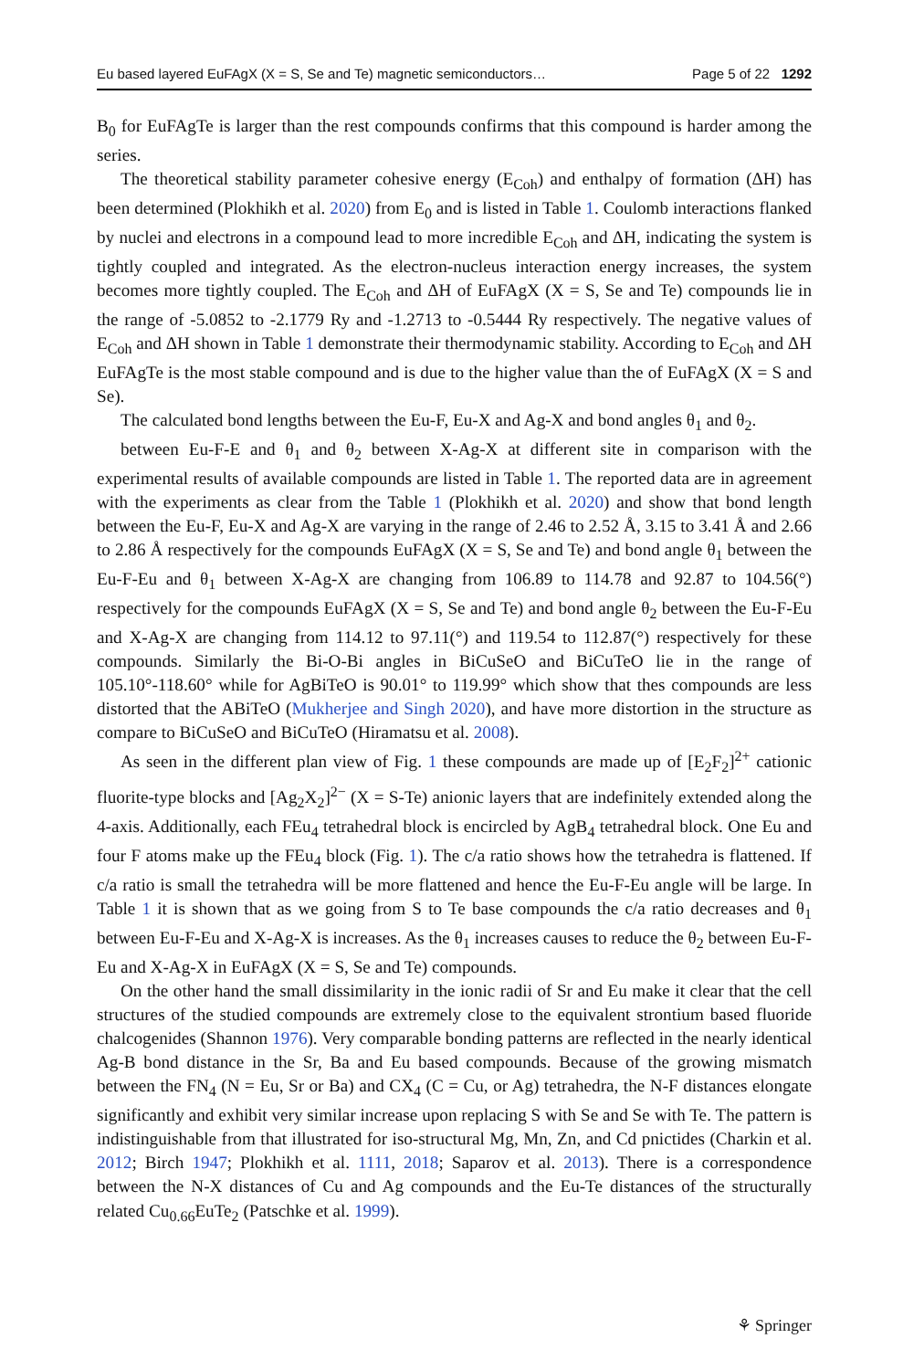Eu based layered EuFAgX (X = S, Se and Te) magnetic semiconductors… Page 5 of 22 1292
B<sub>0</sub> for EuFAgTe is larger than the rest compounds confirms that this compound is harder among the series.
The theoretical stability parameter cohesive energy (E<sub>Coh</sub>) and enthalpy of formation (ΔH) has been determined (Plokhikh et al. 2020) from E<sub>0</sub> and is listed in Table 1. Coulomb interactions flanked by nuclei and electrons in a compound lead to more incredible E<sub>Coh</sub> and ΔH, indicating the system is tightly coupled and integrated. As the electron-nucleus interaction energy increases, the system becomes more tightly coupled. The E<sub>Coh</sub> and ΔH of EuFAgX (X = S, Se and Te) compounds lie in the range of -5.0852 to -2.1779 Ry and -1.2713 to -0.5444 Ry respectively. The negative values of E<sub>Coh</sub> and ΔH shown in Table 1 demonstrate their thermodynamic stability. According to E<sub>Coh</sub> and ΔH EuFAgTe is the most stable compound and is due to the higher value than the of EuFAgX (X = S and Se).
The calculated bond lengths between the Eu-F, Eu-X and Ag-X and bond angles θ<sub>1</sub> and θ<sub>2</sub>.
between Eu-F-E and θ<sub>1</sub> and θ<sub>2</sub> between X-Ag-X at different site in comparison with the experimental results of available compounds are listed in Table 1. The reported data are in agreement with the experiments as clear from the Table 1 (Plokhikh et al. 2020) and show that bond length between the Eu-F, Eu-X and Ag-X are varying in the range of 2.46 to 2.52 Å, 3.15 to 3.41 Å and 2.66 to 2.86 Å respectively for the compounds EuFAgX (X = S, Se and Te) and bond angle θ<sub>1</sub> between the Eu-F-Eu and θ<sub>1</sub> between X-Ag-X are changing from 106.89 to 114.78 and 92.87 to 104.56(°) respectively for the compounds EuFAgX (X = S, Se and Te) and bond angle θ<sub>2</sub> between the Eu-F-Eu and X-Ag-X are changing from 114.12 to 97.11(°) and 119.54 to 112.87(°) respectively for these compounds. Similarly the Bi-O-Bi angles in BiCuSeO and BiCuTeO lie in the range of 105.10°-118.60° while for AgBiTeO is 90.01° to 119.99° which show that thes compounds are less distorted that the ABiTeO (Mukherjee and Singh 2020), and have more distortion in the structure as compare to BiCuSeO and BiCuTeO (Hiramatsu et al. 2008).
As seen in the different plan view of Fig. 1 these compounds are made up of [E<sub>2</sub>F<sub>2</sub>]<sup>2+</sup> cationic fluorite-type blocks and [Ag<sub>2</sub>X<sub>2</sub>]<sup>2−</sup> (X = S-Te) anionic layers that are indefinitely extended along the 4-axis. Additionally, each FEu<sub>4</sub> tetrahedral block is encircled by AgB<sub>4</sub> tetrahedral block. One Eu and four F atoms make up the FEu<sub>4</sub> block (Fig. 1). The c/a ratio shows how the tetrahedra is flattened. If c/a ratio is small the tetrahedra will be more flattened and hence the Eu-F-Eu angle will be large. In Table 1 it is shown that as we going from S to Te base compounds the c/a ratio decreases and θ<sub>1</sub> between Eu-F-Eu and X-Ag-X is increases. As the θ<sub>1</sub> increases causes to reduce the θ<sub>2</sub> between Eu-F-Eu and X-Ag-X in EuFAgX (X = S, Se and Te) compounds.
On the other hand the small dissimilarity in the ionic radii of Sr and Eu make it clear that the cell structures of the studied compounds are extremely close to the equivalent strontium based fluoride chalcogenides (Shannon 1976). Very comparable bonding patterns are reflected in the nearly identical Ag-B bond distance in the Sr, Ba and Eu based compounds. Because of the growing mismatch between the FN<sub>4</sub> (N = Eu, Sr or Ba) and CX<sub>4</sub> (C = Cu, or Ag) tetrahedra, the N-F distances elongate significantly and exhibit very similar increase upon replacing S with Se and Se with Te. The pattern is indistinguishable from that illustrated for iso-structural Mg, Mn, Zn, and Cd pnictides (Charkin et al. 2012; Birch 1947; Plokhikh et al. 1111, 2018; Saparov et al. 2013). There is a correspondence between the N-X distances of Cu and Ag compounds and the Eu-Te distances of the structurally related Cu<sub>0.66</sub>EuTe<sub>2</sub> (Patschke et al. 1999).
⚘ Springer